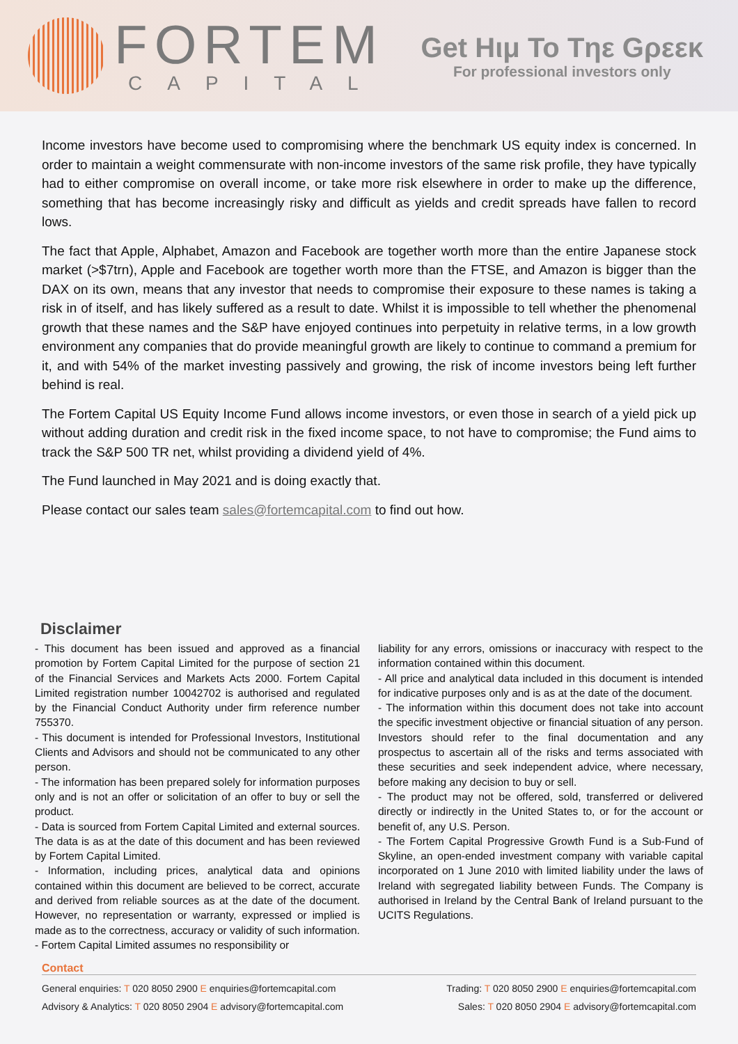FORTEM
CAPITAL
Get Hιμ To Tηε Gρεεκ
For professional investors only
Income investors have become used to compromising where the benchmark US equity index is concerned. In order to maintain a weight commensurate with non-income investors of the same risk profile, they have typically had to either compromise on overall income, or take more risk elsewhere in order to make up the difference, something that has become increasingly risky and difficult as yields and credit spreads have fallen to record lows.
The fact that Apple, Alphabet, Amazon and Facebook are together worth more than the entire Japanese stock market (>$7trn), Apple and Facebook are together worth more than the FTSE, and Amazon is bigger than the DAX on its own, means that any investor that needs to compromise their exposure to these names is taking a risk in of itself, and has likely suffered as a result to date. Whilst it is impossible to tell whether the phenomenal growth that these names and the S&P have enjoyed continues into perpetuity in relative terms, in a low growth environment any companies that do provide meaningful growth are likely to continue to command a premium for it, and with 54% of the market investing passively and growing, the risk of income investors being left further behind is real.
The Fortem Capital US Equity Income Fund allows income investors, or even those in search of a yield pick up without adding duration and credit risk in the fixed income space, to not have to compromise; the Fund aims to track the S&P 500 TR net, whilst providing a dividend yield of 4%.
The Fund launched in May 2021 and is doing exactly that.
Please contact our sales team sales@fortemcapital.com to find out how.
Disclaimer
- This document has been issued and approved as a financial promotion by Fortem Capital Limited for the purpose of section 21 of the Financial Services and Markets Acts 2000. Fortem Capital Limited registration number 10042702 is authorised and regulated by the Financial Conduct Authority under firm reference number 755370.
- This document is intended for Professional Investors, Institutional Clients and Advisors and should not be communicated to any other person.
- The information has been prepared solely for information purposes only and is not an offer or solicitation of an offer to buy or sell the product.
- Data is sourced from Fortem Capital Limited and external sources. The data is as at the date of this document and has been reviewed by Fortem Capital Limited.
- Information, including prices, analytical data and opinions contained within this document are believed to be correct, accurate and derived from reliable sources as at the date of the document. However, no representation or warranty, expressed or implied is made as to the correctness, accuracy or validity of such information.
- Fortem Capital Limited assumes no responsibility or
liability for any errors, omissions or inaccuracy with respect to the information contained within this document.
- All price and analytical data included in this document is intended for indicative purposes only and is as at the date of the document.
- The information within this document does not take into account the specific investment objective or financial situation of any person. Investors should refer to the final documentation and any prospectus to ascertain all of the risks and terms associated with these securities and seek independent advice, where necessary, before making any decision to buy or sell.
- The product may not be offered, sold, transferred or delivered directly or indirectly in the United States to, or for the account or benefit of, any U.S. Person.
- The Fortem Capital Progressive Growth Fund is a Sub-Fund of Skyline, an open-ended investment company with variable capital incorporated on 1 June 2010 with limited liability under the laws of Ireland with segregated liability between Funds. The Company is authorised in Ireland by the Central Bank of Ireland pursuant to the UCITS Regulations.
Contact
General enquiries: T 020 8050 2900 E enquiries@fortemcapital.com Trading: T 020 8050 2900 E enquiries@fortemcapital.com
Advisory & Analytics: T 020 8050 2904 E advisory@fortemcapital.com Sales: T 020 8050 2904 E advisory@fortemcapital.com